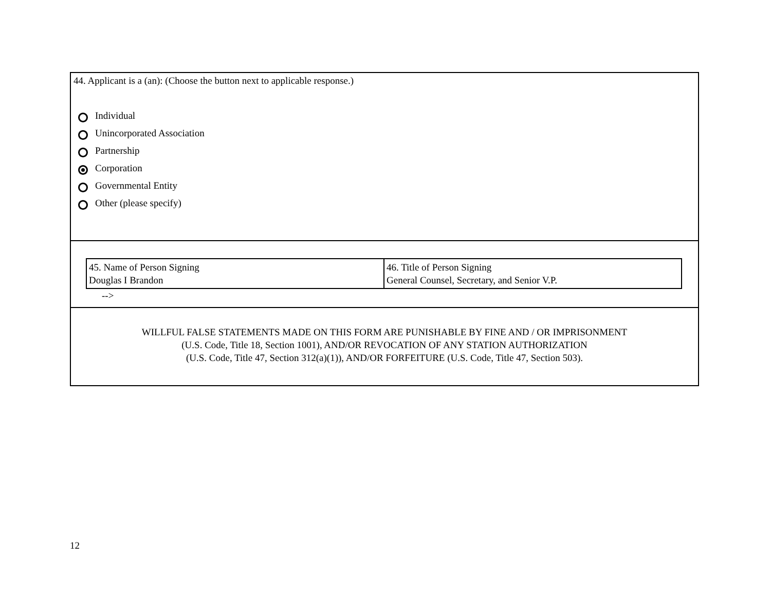44. Applicant is a (an): (Choose the button next to applicable response.)
Individual
Unincorporated Association
Partnership
Corporation
Governmental Entity
Other (please specify)
| 45. Name of Person Signing Douglas I Brandon | 46. Title of Person Signing General Counsel, Secretary, and Senior V.P. |
-->
WILLFUL FALSE STATEMENTS MADE ON THIS FORM ARE PUNISHABLE BY FINE AND / OR IMPRISONMENT
(U.S. Code, Title 18, Section 1001), AND/OR REVOCATION OF ANY STATION AUTHORIZATION
(U.S. Code, Title 47, Section 312(a)(1)), AND/OR FORFEITURE (U.S. Code, Title 47, Section 503).
12